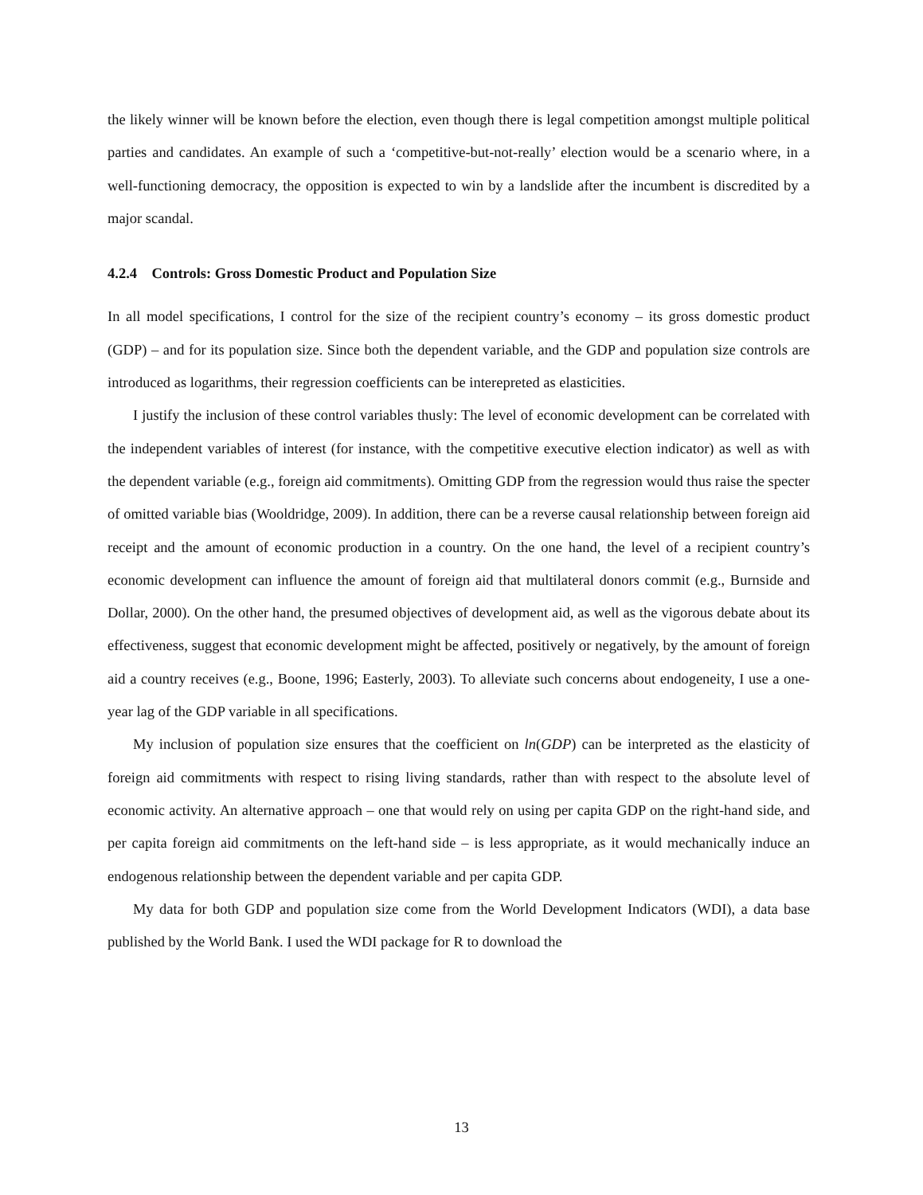the likely winner will be known before the election, even though there is legal competition amongst multiple political parties and candidates. An example of such a ‘competitive-but-not-really’ election would be a scenario where, in a well-functioning democracy, the opposition is expected to win by a landslide after the incumbent is discredited by a major scandal.
4.2.4 Controls: Gross Domestic Product and Population Size
In all model specifications, I control for the size of the recipient country’s economy – its gross domestic product (GDP) – and for its population size. Since both the dependent variable, and the GDP and population size controls are introduced as logarithms, their regression coefficients can be interepreted as elasticities.
I justify the inclusion of these control variables thusly: The level of economic development can be correlated with the independent variables of interest (for instance, with the competitive executive election indicator) as well as with the dependent variable (e.g., foreign aid commitments). Omitting GDP from the regression would thus raise the specter of omitted variable bias (Wooldridge, 2009). In addition, there can be a reverse causal relationship between foreign aid receipt and the amount of economic production in a country. On the one hand, the level of a recipient country’s economic development can influence the amount of foreign aid that multilateral donors commit (e.g., Burnside and Dollar, 2000). On the other hand, the presumed objectives of development aid, as well as the vigorous debate about its effectiveness, suggest that economic development might be affected, positively or negatively, by the amount of foreign aid a country receives (e.g., Boone, 1996; Easterly, 2003). To alleviate such concerns about endogeneity, I use a one-year lag of the GDP variable in all specifications.
My inclusion of population size ensures that the coefficient on ln(GDP) can be interpreted as the elasticity of foreign aid commitments with respect to rising living standards, rather than with respect to the absolute level of economic activity. An alternative approach – one that would rely on using per capita GDP on the right-hand side, and per capita foreign aid commitments on the left-hand side – is less appropriate, as it would mechanically induce an endogenous relationship between the dependent variable and per capita GDP.
My data for both GDP and population size come from the World Development Indicators (WDI), a data base published by the World Bank. I used the WDI package for R to download the
13